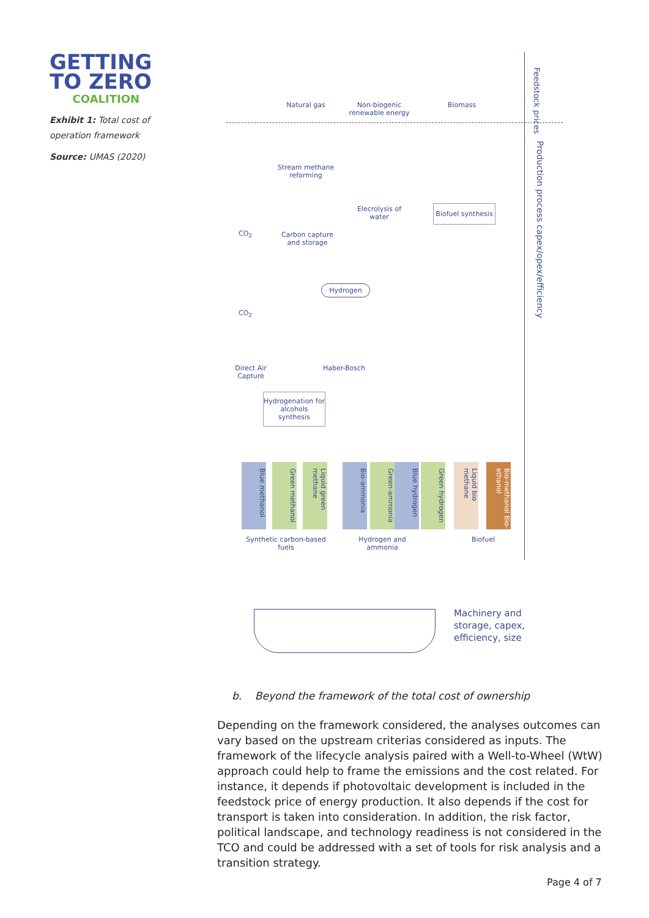GETTING
TO ZERO
COALITION
Exhibit 1: Total cost of operation framework
Source: UMAS (2020)
Natural gas
Non-biogenic renewable energy
Biomass
Feedstock prices
Production process capex/opex/efficiency
Stream methane reforming
Elecrolysis of water
Biofuel synthesis
Carbon capture and storage
CO<sub>2</sub>
Hydrogen
CO<sub>2</sub>
Direct Air Capture
Haber-Bosch
Hydrogenation for alcohols synthesis
Blue methanol
Green methanol
Liquid green methane
Bio-ammonia
Green-ammonia
Blue hydrogen
Green hydrogen
Liquid bio methane
Bio-methanol Bio-ethanol
Synthetic carbon-based fuels
Hydrogen and ammonia
Biofuel
Machinery and
storage, capex,
efficiency, size
b. Beyond the framework of the total cost of ownership
Depending on the framework considered, the analyses outcomes can vary based on the upstream criterias considered as inputs. The framework of the lifecycle analysis paired with a Well-to-Wheel (WtW) approach could help to frame the emissions and the cost related. For instance, it depends if photovoltaic development is included in the feedstock price of energy production. It also depends if the cost for transport is taken into consideration. In addition, the risk factor, political landscape, and technology readiness is not considered in the TCO and could be addressed with a set of tools for risk analysis and a transition strategy.
Page 4 of 7